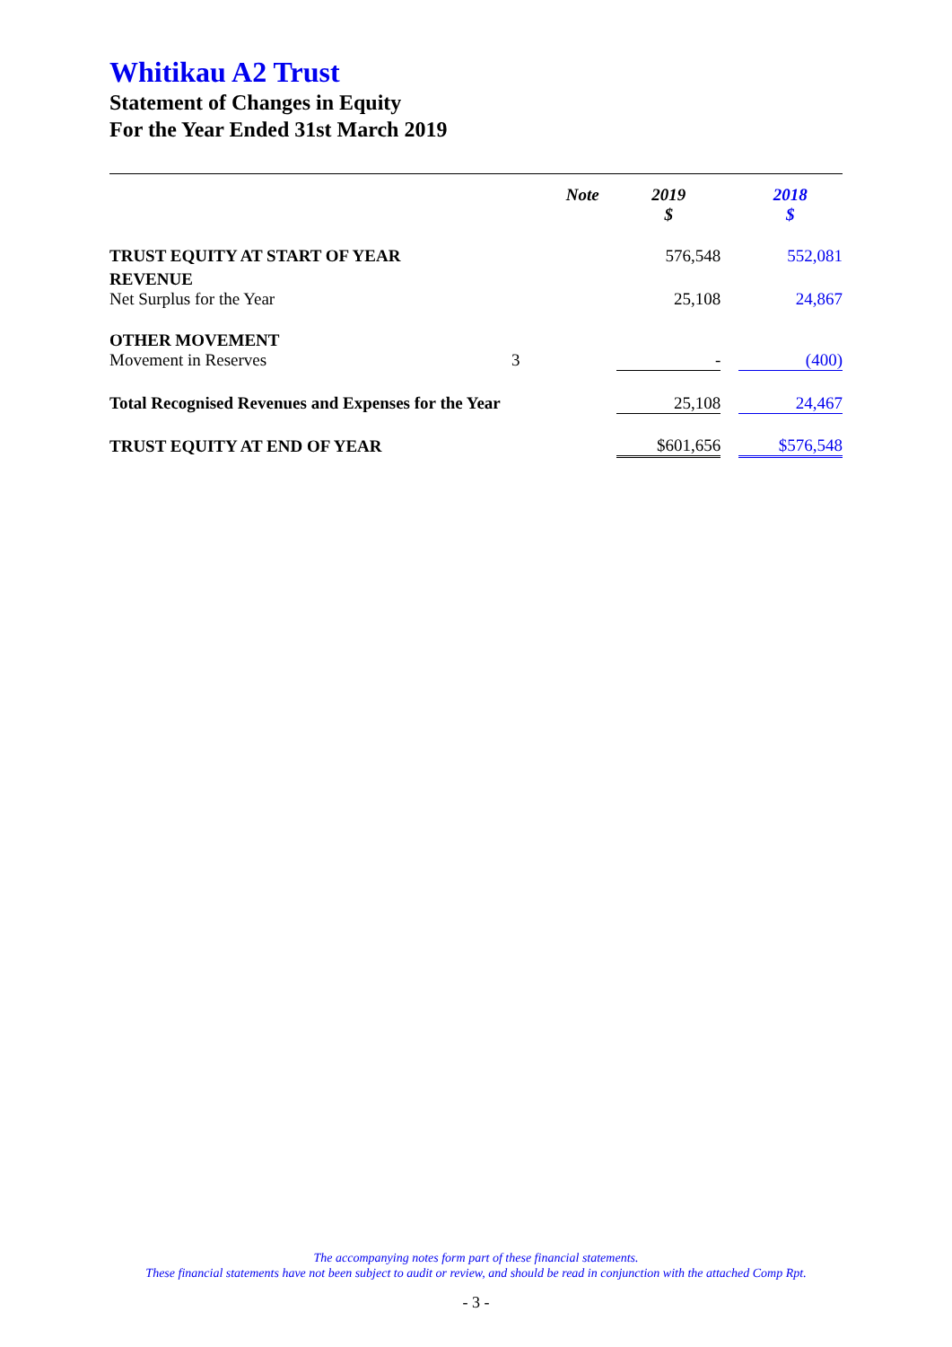Whitikau A2 Trust
Statement of Changes in Equity
For the Year Ended 31st March 2019
| | Note | | 2019 $ | | 2018 $ |
| --- | --- | --- | --- | --- | --- |
| TRUST EQUITY AT START OF YEAR | | | 576,548 | | 552,081 |
| REVENUE Net Surplus for the Year | | | 25,108 | | 24,867 |
| OTHER MOVEMENT Movement in Reserves | 3 | | - | | (400) |
| Total Recognised Revenues and Expenses for the Year | | | 25,108 | | 24,467 |
| TRUST EQUITY AT END OF YEAR | | | $601,656 | | $576,548 |
The accompanying notes form part of these financial statements.
These financial statements have not been subject to audit or review, and should be read in conjunction with the attached Comp Rpt.
- 3 -